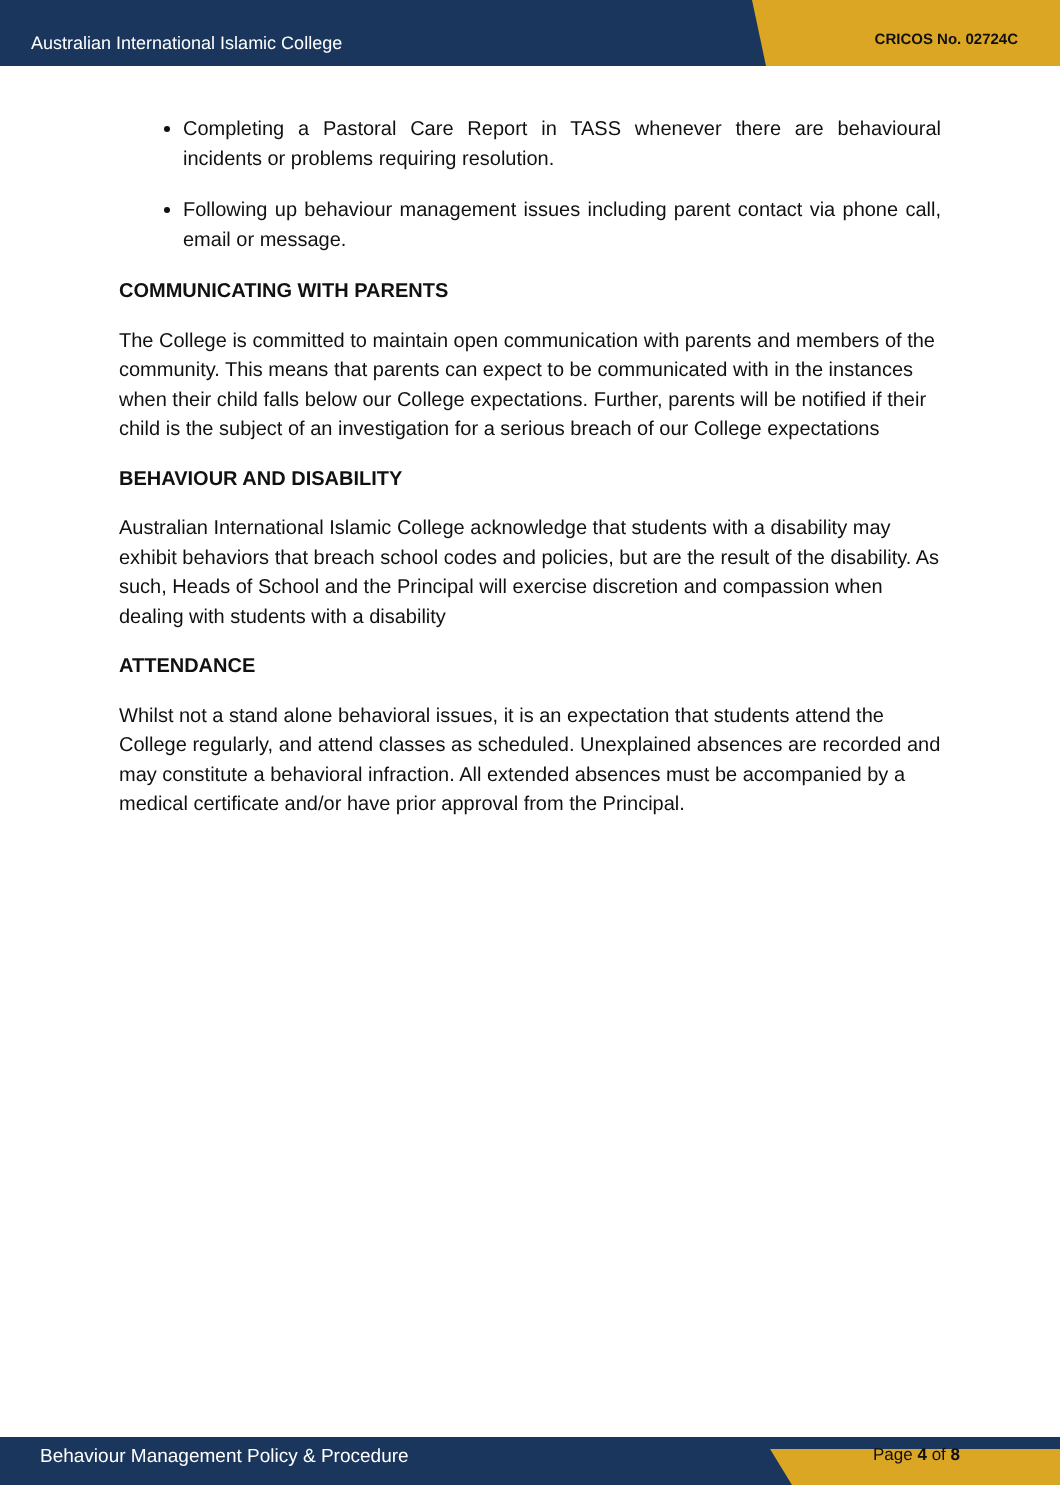Australian International Islamic College CRICOS No. 02724C
Completing a Pastoral Care Report in TASS whenever there are behavioural incidents or problems requiring resolution.
Following up behaviour management issues including parent contact via phone call, email or message.
COMMUNICATING WITH PARENTS
The College is committed to maintain open communication with parents and members of the community. This means that parents can expect to be communicated with in the instances when their child falls below our College expectations. Further, parents will be notified if their child is the subject of an investigation for a serious breach of our College expectations
BEHAVIOUR AND DISABILITY
Australian International Islamic College acknowledge that students with a disability may exhibit behaviors that breach school codes and policies, but are the result of the disability. As such, Heads of School and the Principal will exercise discretion and compassion when dealing with students with a disability
ATTENDANCE
Whilst not a stand alone behavioral issues, it is an expectation that students attend the College regularly, and attend classes as scheduled. Unexplained absences are recorded and may constitute a behavioral infraction. All extended absences must be accompanied by a medical certificate and/or have prior approval from the Principal.
Behaviour Management Policy & Procedure Page 4 of 8